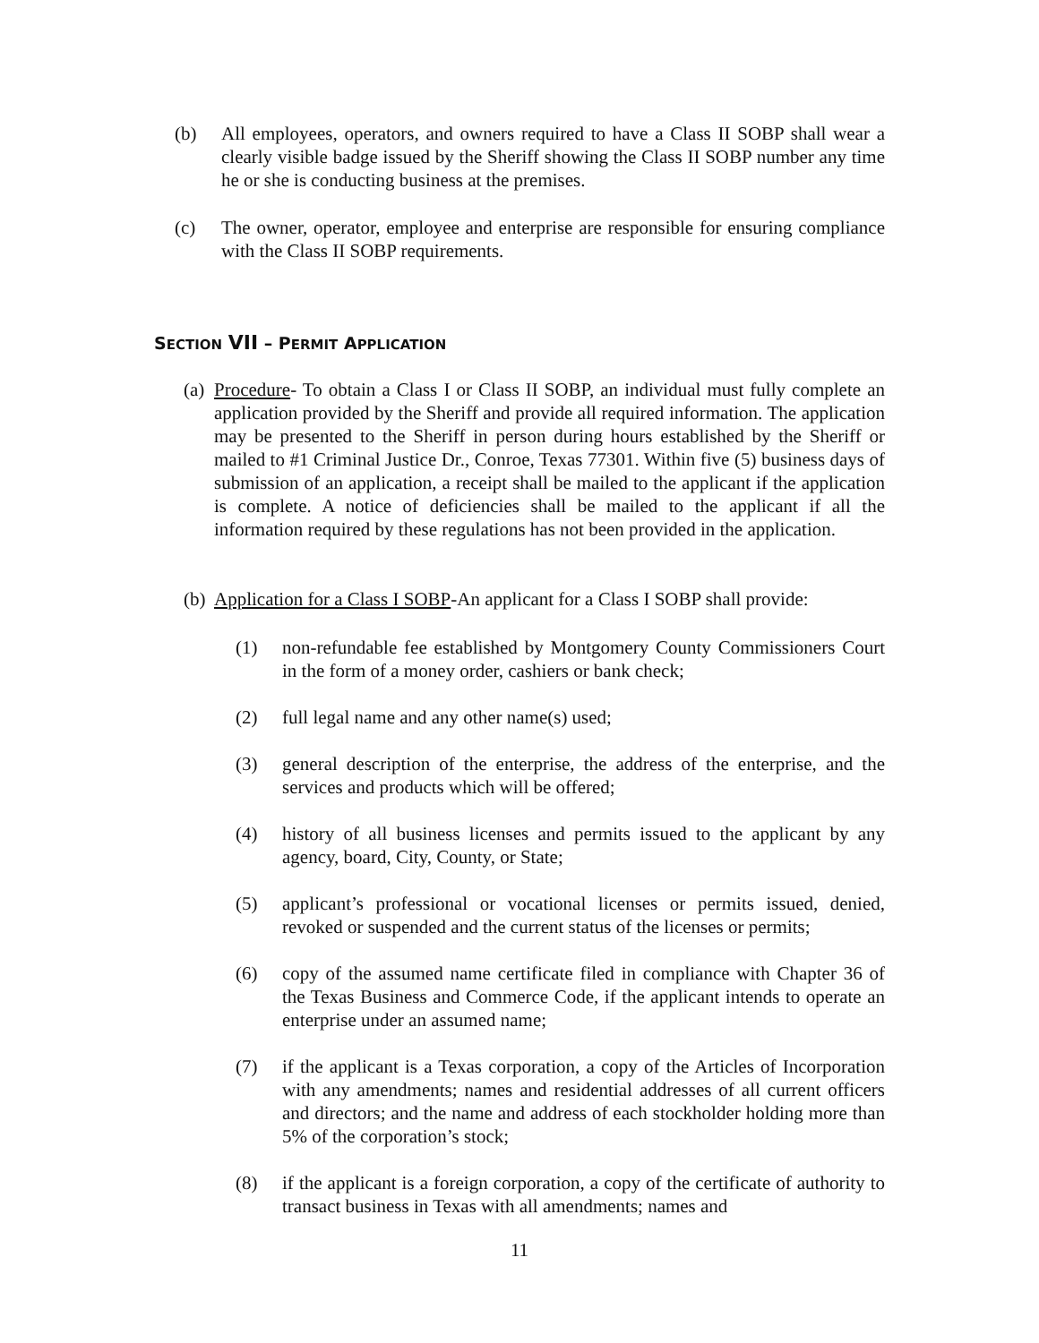(b) All employees, operators, and owners required to have a Class II SOBP shall wear a clearly visible badge issued by the Sheriff showing the Class II SOBP number any time he or she is conducting business at the premises.
(c) The owner, operator, employee and enterprise are responsible for ensuring compliance with the Class II SOBP requirements.
SECTION VII – PERMIT APPLICATION
(a) Procedure- To obtain a Class I or Class II SOBP, an individual must fully complete an application provided by the Sheriff and provide all required information. The application may be presented to the Sheriff in person during hours established by the Sheriff or mailed to #1 Criminal Justice Dr., Conroe, Texas 77301. Within five (5) business days of submission of an application, a receipt shall be mailed to the applicant if the application is complete. A notice of deficiencies shall be mailed to the applicant if all the information required by these regulations has not been provided in the application.
(b) Application for a Class I SOBP-An applicant for a Class I SOBP shall provide:
(1) non-refundable fee established by Montgomery County Commissioners Court in the form of a money order, cashiers or bank check;
(2) full legal name and any other name(s) used;
(3) general description of the enterprise, the address of the enterprise, and the services and products which will be offered;
(4) history of all business licenses and permits issued to the applicant by any agency, board, City, County, or State;
(5) applicant’s professional or vocational licenses or permits issued, denied, revoked or suspended and the current status of the licenses or permits;
(6) copy of the assumed name certificate filed in compliance with Chapter 36 of the Texas Business and Commerce Code, if the applicant intends to operate an enterprise under an assumed name;
(7) if the applicant is a Texas corporation, a copy of the Articles of Incorporation with any amendments; names and residential addresses of all current officers and directors; and the name and address of each stockholder holding more than 5% of the corporation’s stock;
(8) if the applicant is a foreign corporation, a copy of the certificate of authority to transact business in Texas with all amendments; names and
11